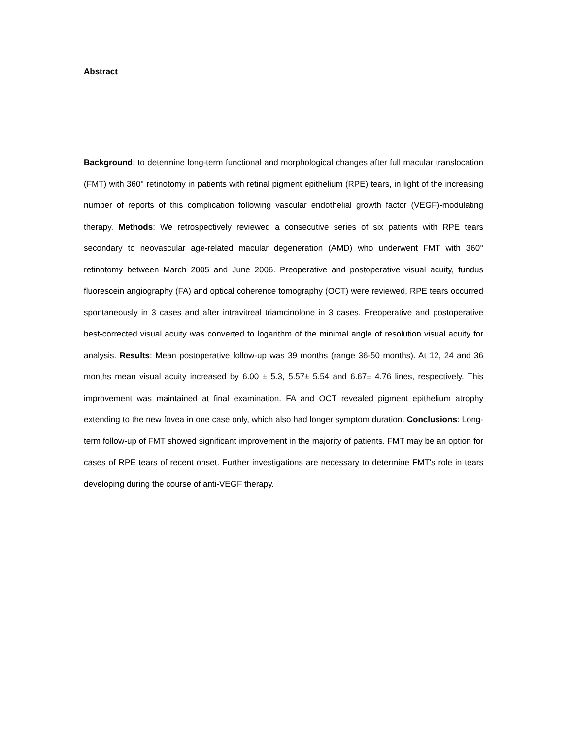Abstract
Background: to determine long-term functional and morphological changes after full macular translocation (FMT) with 360° retinotomy in patients with retinal pigment epithelium (RPE) tears, in light of the increasing number of reports of this complication following vascular endothelial growth factor (VEGF)-modulating therapy. Methods: We retrospectively reviewed a consecutive series of six patients with RPE tears secondary to neovascular age-related macular degeneration (AMD) who underwent FMT with 360° retinotomy between March 2005 and June 2006. Preoperative and postoperative visual acuity, fundus fluorescein angiography (FA) and optical coherence tomography (OCT) were reviewed. RPE tears occurred spontaneously in 3 cases and after intravitreal triamcinolone in 3 cases. Preoperative and postoperative best-corrected visual acuity was converted to logarithm of the minimal angle of resolution visual acuity for analysis. Results: Mean postoperative follow-up was 39 months (range 36-50 months). At 12, 24 and 36 months mean visual acuity increased by 6.00 ± 5.3, 5.57± 5.54 and 6.67± 4.76 lines, respectively. This improvement was maintained at final examination. FA and OCT revealed pigment epithelium atrophy extending to the new fovea in one case only, which also had longer symptom duration. Conclusions: Long-term follow-up of FMT showed significant improvement in the majority of patients. FMT may be an option for cases of RPE tears of recent onset. Further investigations are necessary to determine FMT's role in tears developing during the course of anti-VEGF therapy.